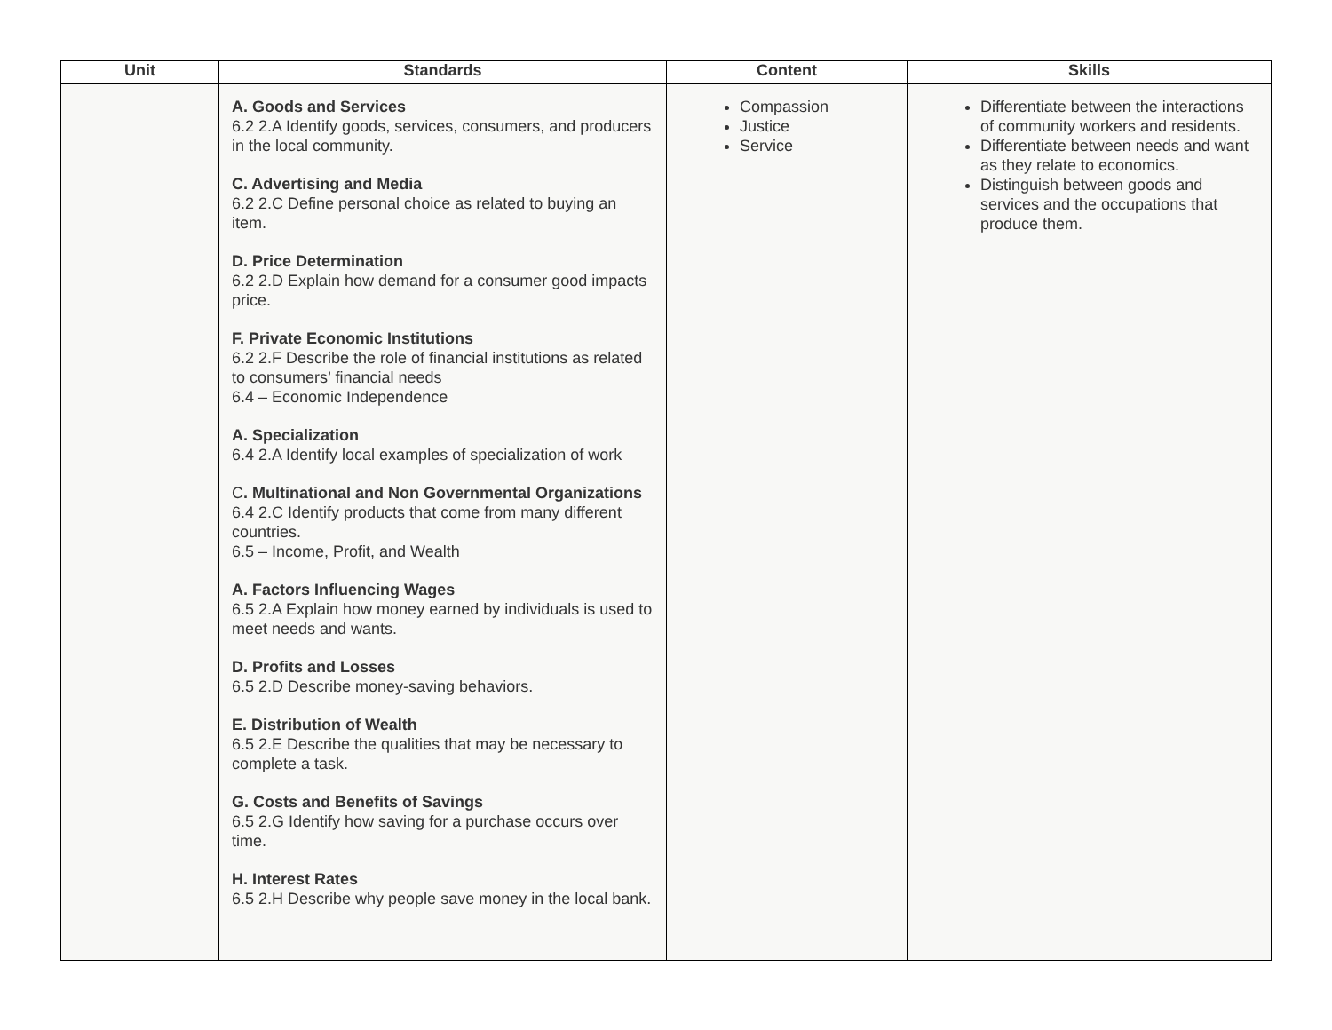| Unit | Standards | Content | Skills |
| --- | --- | --- | --- |
| | A. Goods and Services 6.2 2.A Identify goods, services, consumers, and producers in the local community. C. Advertising and Media 6.2 2.C Define personal choice as related to buying an item. D. Price Determination 6.2 2.D Explain how demand for a consumer good impacts price. F. Private Economic Institutions 6.2 2.F Describe the role of financial institutions as related to consumers’ financial needs 6.4 – Economic Independence A. Specialization 6.4 2.A Identify local examples of specialization of work C . Multinational and Non Governmental Organizations 6.4 2.C Identify products that come from many different countries. 6.5 – Income, Profit, and Wealth A. Factors Influencing Wages 6.5 2.A Explain how money earned by individuals is used to meet needs and wants. D. Profits and Losses 6.5 2.D Describe money-saving behaviors. E. Distribution of Wealth 6.5 2.E Describe the qualities that may be necessary to complete a task. G. Costs and Benefits of Savings 6.5 2.G Identify how saving for a purchase occurs over time. H. Interest Rates 6.5 2.H Describe why people save money in the local bank. | Compassion Justice Service | Differentiate between the interactions of community workers and residents. Differentiate between needs and want as they relate to economics. Distinguish between goods and services and the occupations that produce them. |